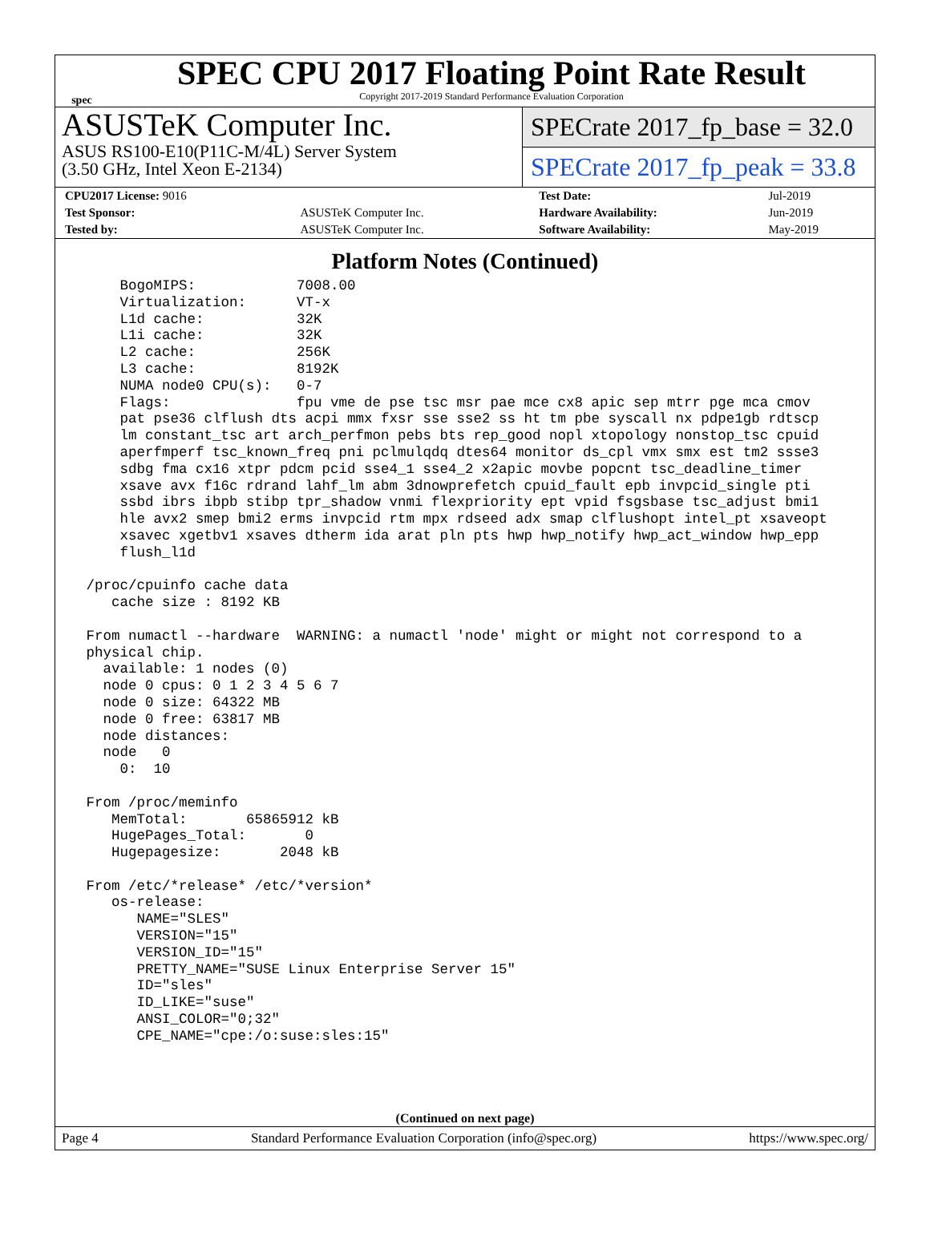spec
SPEC CPU 2017 Floating Point Rate Result
Copyright 2017-2019 Standard Performance Evaluation Corporation
ASUSTeK Computer Inc.
ASUS RS100-E10(P11C-M/4L) Server System
(3.50 GHz, Intel Xeon E-2134)
SPECrate 2017_fp_base = 32.0
SPECrate 2017_fp_peak = 33.8
| CPU2017 License: 9016 | | Test Date: | Jul-2019 |
| Test Sponsor: | ASUSTeK Computer Inc. | Hardware Availability: | Jun-2019 |
| Tested by: | ASUSTeK Computer Inc. | Software Availability: | May-2019 |
Platform Notes (Continued)
     BogoMIPS:            7008.00
     Virtualization:      VT-x
     L1d cache:           32K
     L1i cache:           32K
     L2 cache:            256K
     L3 cache:            8192K
     NUMA node0 CPU(s):   0-7
     Flags:               fpu vme de pse tsc msr pae mce cx8 apic sep mtrr pge mca cmov
     pat pse36 clflush dts acpi mmx fxsr sse sse2 ss ht tm pbe syscall nx pdpe1gb rdtscp
     lm constant_tsc art arch_perfmon pebs bts rep_good nopl xtopology nonstop_tsc cpuid
     aperfmperf tsc_known_freq pni pclmulqdq dtes64 monitor ds_cpl vmx smx est tm2 ssse3
     sdbg fma cx16 xtpr pdcm pcid sse4_1 sse4_2 x2apic movbe popcnt tsc_deadline_timer
     xsave avx f16c rdrand lahf_lm abm 3dnowprefetch cpuid_fault epb invpcid_single pti
     ssbd ibrs ibpb stibp tpr_shadow vnmi flexpriority ept vpid fsgsbase tsc_adjust bmi1
     hle avx2 smep bmi2 erms invpcid rtm mpx rdseed adx smap clflushopt intel_pt xsaveopt
     xsavec xgetbv1 xsaves dtherm ida arat pln pts hwp hwp_notify hwp_act_window hwp_epp
     flush_l1d

 /proc/cpuinfo cache data
    cache size : 8192 KB

 From numactl --hardware  WARNING: a numactl 'node' might or might not correspond to a
 physical chip.
   available: 1 nodes (0)
   node 0 cpus: 0 1 2 3 4 5 6 7
   node 0 size: 64322 MB
   node 0 free: 63817 MB
   node distances:
   node   0
     0:  10

 From /proc/meminfo
    MemTotal:       65865912 kB
    HugePages_Total:       0
    Hugepagesize:       2048 kB

 From /etc/*release* /etc/*version*
    os-release:
       NAME="SLES"
       VERSION="15"
       VERSION_ID="15"
       PRETTY_NAME="SUSE Linux Enterprise Server 15"
       ID="sles"
       ID_LIKE="suse"
       ANSI_COLOR="0;32"
       CPE_NAME="cpe:/o:suse:sles:15"
(Continued on next page)
Page 4 Standard Performance Evaluation Corporation (info@spec.org) https://www.spec.org/